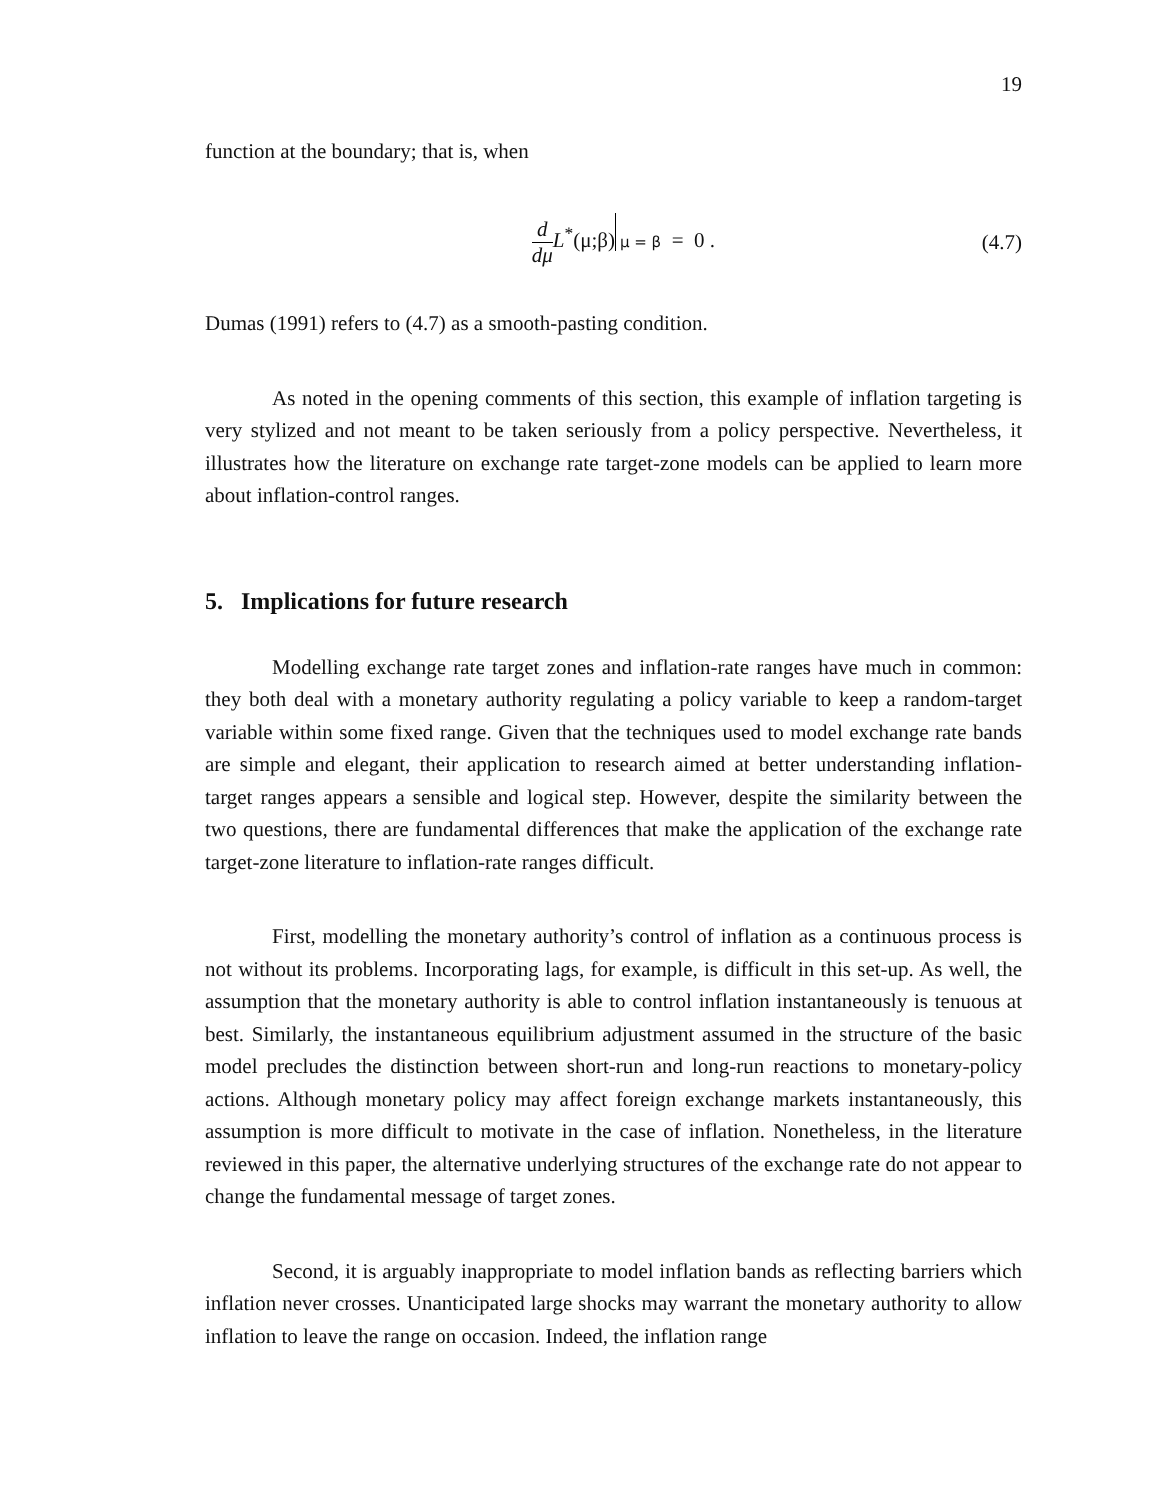19
function at the boundary; that is, when
d dμ L<sup>*</sup>(μ;β) μ = β = 0 . (4.7)
Dumas (1991) refers to (4.7) as a smooth-pasting condition.
As noted in the opening comments of this section, this example of inflation targeting is very stylized and not meant to be taken seriously from a policy perspective. Nevertheless, it illustrates how the literature on exchange rate target-zone models can be applied to learn more about inflation-control ranges.
5. Implications for future research
Modelling exchange rate target zones and inflation-rate ranges have much in common: they both deal with a monetary authority regulating a policy variable to keep a random-target variable within some fixed range. Given that the techniques used to model exchange rate bands are simple and elegant, their application to research aimed at better understanding inflation-target ranges appears a sensible and logical step. However, despite the similarity between the two questions, there are fundamental differences that make the application of the exchange rate target-zone literature to inflation-rate ranges difficult.
First, modelling the monetary authority’s control of inflation as a continuous process is not without its problems. Incorporating lags, for example, is difficult in this set-up. As well, the assumption that the monetary authority is able to control inflation instantaneously is tenuous at best. Similarly, the instantaneous equilibrium adjustment assumed in the structure of the basic model precludes the distinction between short-run and long-run reactions to monetary-policy actions. Although monetary policy may affect foreign exchange markets instantaneously, this assumption is more difficult to motivate in the case of inflation. Nonetheless, in the literature reviewed in this paper, the alternative underlying structures of the exchange rate do not appear to change the fundamental message of target zones.
Second, it is arguably inappropriate to model inflation bands as reflecting barriers which inflation never crosses. Unanticipated large shocks may warrant the monetary authority to allow inflation to leave the range on occasion. Indeed, the inflation range